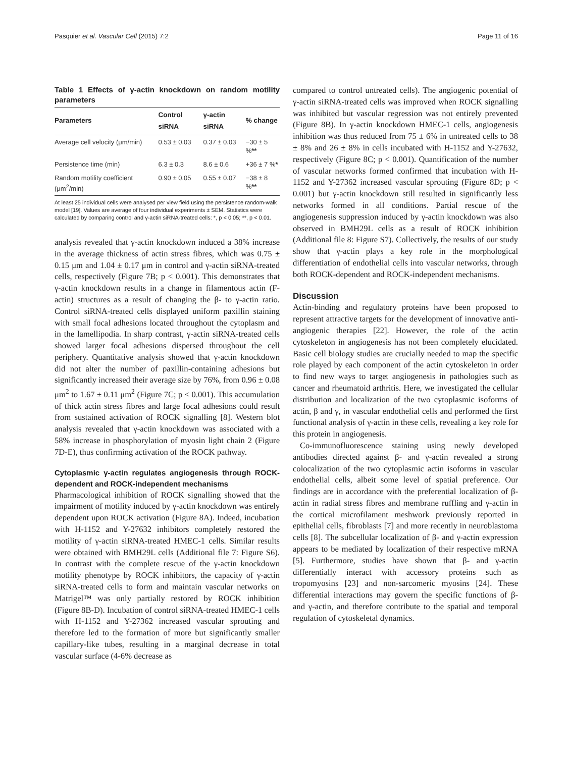Pasquier et al. Vascular Cell (2015) 7:2 Page 11 of 16
Table 1 Effects of γ-actin knockdown on random motility parameters
| Parameters | Control siRNA | γ-actin siRNA | % change |
| --- | --- | --- | --- |
| Average cell velocity (μm/min) | 0.53 ± 0.03 | 0.37 ± 0.03 | −30 ± 5 % ** |
| Persistence time (min) | 6.3 ± 0.3 | 8.6 ± 0.6 | +36 ± 7 % * |
| Random motility coefficient (μm<sup>2</sup>/min) | 0.90 ± 0.05 | 0.55 ± 0.07 | −38 ± 8 % ** |
At least 25 individual cells were analysed per view field using the persistence random-walk model [19]. Values are average of four individual experiments ± SEM. Statistics were calculated by comparing control and γ-actin siRNA-treated cells: *, p < 0.05; **, p < 0.01.
analysis revealed that γ-actin knockdown induced a 38% increase in the average thickness of actin stress fibres, which was 0.75 ± 0.15 μm and 1.04 ± 0.17 μm in control and γ-actin siRNA-treated cells, respectively (Figure 7B; p < 0.001). This demonstrates that γ-actin knockdown results in a change in filamentous actin (F-actin) structures as a result of changing the β- to γ-actin ratio. Control siRNA-treated cells displayed uniform paxillin staining with small focal adhesions located throughout the cytoplasm and in the lamellipodia. In sharp contrast, γ-actin siRNA-treated cells showed larger focal adhesions dispersed throughout the cell periphery. Quantitative analysis showed that γ-actin knockdown did not alter the number of paxillin-containing adhesions but significantly increased their average size by 76%, from 0.96 ± 0.08 μm<sup>2</sup> to 1.67 ± 0.11 μm<sup>2</sup> (Figure 7C; p < 0.001). This accumulation of thick actin stress fibres and large focal adhesions could result from sustained activation of ROCK signalling [8]. Western blot analysis revealed that γ-actin knockdown was associated with a 58% increase in phosphorylation of myosin light chain 2 (Figure 7D-E), thus confirming activation of the ROCK pathway.
Cytoplasmic γ-actin regulates angiogenesis through ROCK-dependent and ROCK-independent mechanisms
Pharmacological inhibition of ROCK signalling showed that the impairment of motility induced by γ-actin knockdown was entirely dependent upon ROCK activation (Figure 8A). Indeed, incubation with H-1152 and Y-27632 inhibitors completely restored the motility of γ-actin siRNA-treated HMEC-1 cells. Similar results were obtained with BMH29L cells (Additional file 7: Figure S6). In contrast with the complete rescue of the γ-actin knockdown motility phenotype by ROCK inhibitors, the capacity of γ-actin siRNA-treated cells to form and maintain vascular networks on Matrigel™ was only partially restored by ROCK inhibition (Figure 8B-D). Incubation of control siRNA-treated HMEC-1 cells with H-1152 and Y-27362 increased vascular sprouting and therefore led to the formation of more but significantly smaller capillary-like tubes, resulting in a marginal decrease in total vascular surface (4-6% decrease as
compared to control untreated cells). The angiogenic potential of γ-actin siRNA-treated cells was improved when ROCK signalling was inhibited but vascular regression was not entirely prevented (Figure 8B). In γ-actin knockdown HMEC-1 cells, angiogenesis inhibition was thus reduced from 75 ± 6% in untreated cells to 38 ± 8% and 26 ± 8% in cells incubated with H-1152 and Y-27632, respectively (Figure 8C; p < 0.001). Quantification of the number of vascular networks formed confirmed that incubation with H-1152 and Y-27362 increased vascular sprouting (Figure 8D; p < 0.001) but γ-actin knockdown still resulted in significantly less networks formed in all conditions. Partial rescue of the angiogenesis suppression induced by γ-actin knockdown was also observed in BMH29L cells as a result of ROCK inhibition (Additional file 8: Figure S7). Collectively, the results of our study show that γ-actin plays a key role in the morphological differentiation of endothelial cells into vascular networks, through both ROCK-dependent and ROCK-independent mechanisms.
Discussion
Actin-binding and regulatory proteins have been proposed to represent attractive targets for the development of innovative anti-angiogenic therapies [22]. However, the role of the actin cytoskeleton in angiogenesis has not been completely elucidated. Basic cell biology studies are crucially needed to map the specific role played by each component of the actin cytoskeleton in order to find new ways to target angiogenesis in pathologies such as cancer and rheumatoid arthritis. Here, we investigated the cellular distribution and localization of the two cytoplasmic isoforms of actin, β and γ, in vascular endothelial cells and performed the first functional analysis of γ-actin in these cells, revealing a key role for this protein in angiogenesis.
Co-immunofluorescence staining using newly developed antibodies directed against β- and γ-actin revealed a strong colocalization of the two cytoplasmic actin isoforms in vascular endothelial cells, albeit some level of spatial preference. Our findings are in accordance with the preferential localization of β-actin in radial stress fibres and membrane ruffling and γ-actin in the cortical microfilament meshwork previously reported in epithelial cells, fibroblasts [7] and more recently in neuroblastoma cells [8]. The subcellular localization of β- and γ-actin expression appears to be mediated by localization of their respective mRNA [5]. Furthermore, studies have shown that β- and γ-actin differentially interact with accessory proteins such as tropomyosins [23] and non-sarcomeric myosins [24]. These differential interactions may govern the specific functions of β- and γ-actin, and therefore contribute to the spatial and temporal regulation of cytoskeletal dynamics.